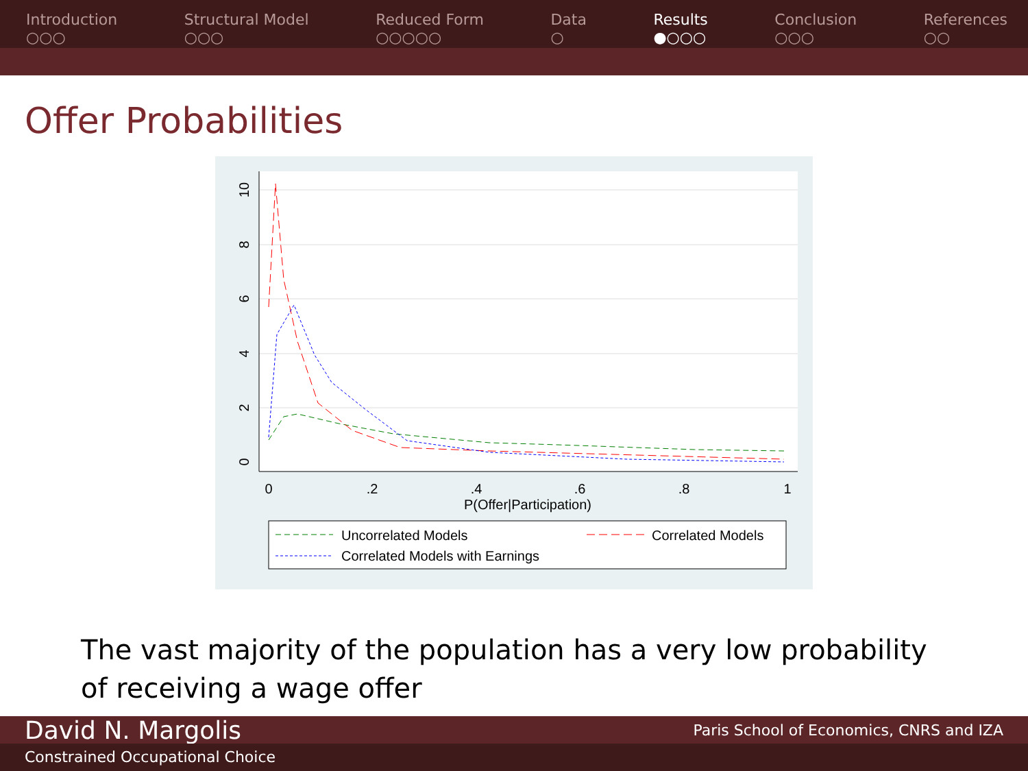Introduction
○○○
Structural Model
○○○
Reduced Form
○○○○○
Data
○
Results
●○○○
Conclusion
○○○
References
○○
Offer Probabilities
0
.2
.4
.6
.8
1
P(Offer|Participation)
0
2
4
6
8
10
Uncorrelated Models
Correlated Models
Correlated Models with Earnings
The vast majority of the population has a very low probability of receiving a wage offer
David N. Margolis Paris School of Economics, CNRS and IZA
Constrained Occupational Choice